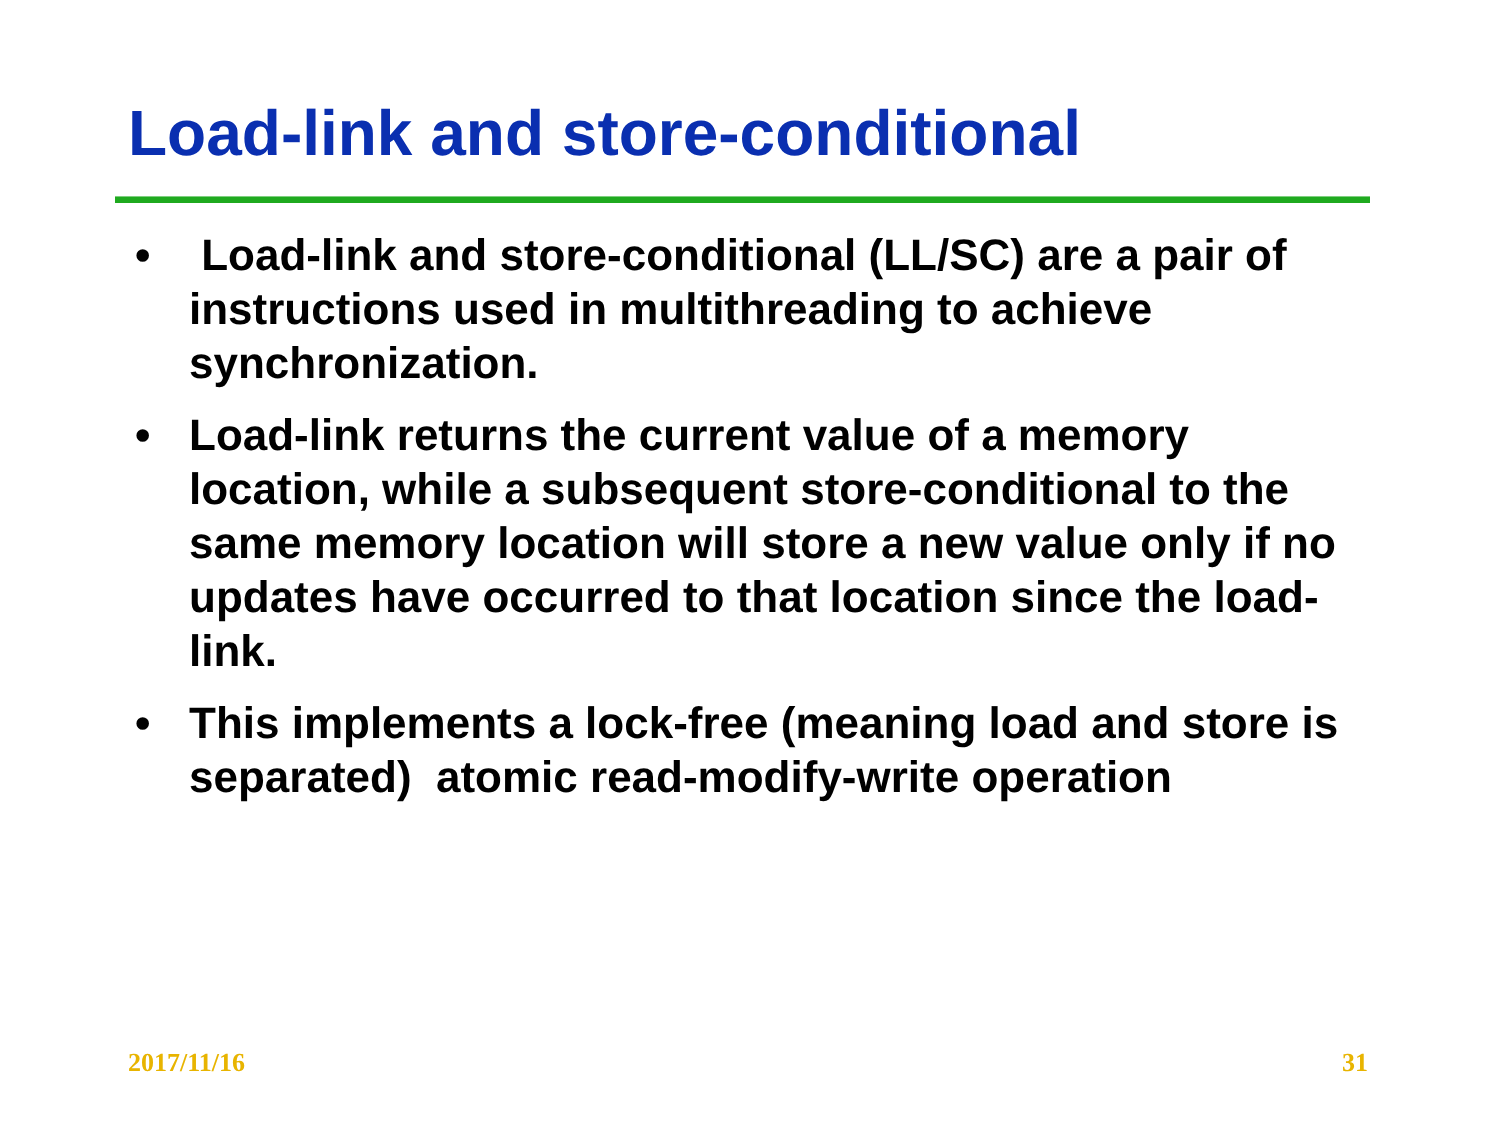Load-link and store-conditional
• Load-link and store-conditional (LL/SC) are a pair of instructions used in multithreading to achieve synchronization.
• Load-link returns the current value of a memory location, while a subsequent store-conditional to the same memory location will store a new value only if no updates have occurred to that location since the load-link.
• This implements a lock-free (meaning load and store is separated) atomic read-modify-write operation
2017/11/16 31